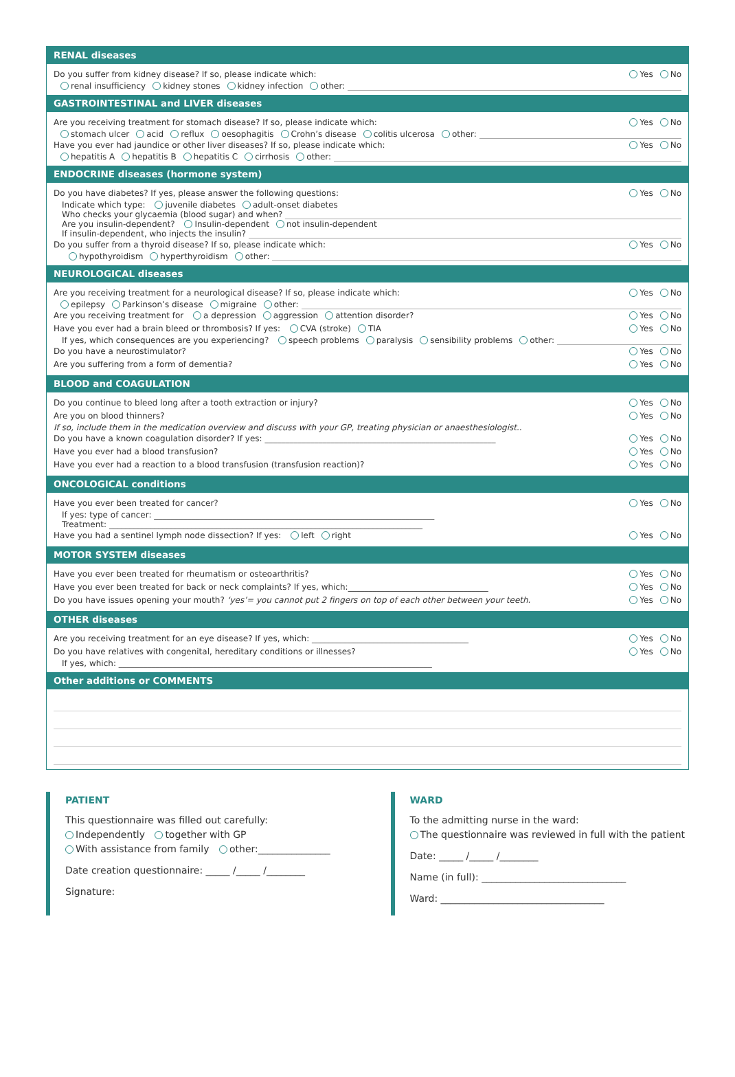RENAL diseases
Do you suffer from kidney disease? If so, please indicate which: Yes No
renal insufficiency kidney stones kidney infection other:
GASTROINTESTINAL and LIVER diseases
Are you receiving treatment for stomach disease? If so, please indicate which: Yes No
stomach ulcer acid reflux oesophagitis Crohn’s disease colitis ulcerosa other:
Have you ever had jaundice or other liver diseases? If so, please indicate which: Yes No
hepatitis A hepatitis B hepatitis C cirrhosis other:
ENDOCRINE diseases (hormone system)
Do you have diabetes? If yes, please answer the following questions: Yes No
Indicate which type: juvenile diabetes adult-onset diabetes
Who checks your glycaemia (blood sugar) and when?
Are you insulin-dependent? Insulin-dependent not insulin-dependent
If insulin-dependent, who injects the insulin?
Do you suffer from a thyroid disease? If so, please indicate which: Yes No
hypothyroidism hyperthyroidism other:
NEUROLOGICAL diseases
Are you receiving treatment for a neurological disease? If so, please indicate which: Yes No
epilepsy Parkinson’s disease migraine other:
Are you receiving treatment for a depression aggression attention disorder? Yes No
Have you ever had a brain bleed or thrombosis? If yes: CVA (stroke) TIA Yes No
If yes, which consequences are you experiencing? speech problems paralysis sensibility problems other:
Do you have a neurostimulator? Yes No
Are you suffering from a form of dementia? Yes No
BLOOD and COAGULATION
Do you continue to bleed long after a tooth extraction or injury? Yes No
Are you on blood thinners? Yes No
If so, include them in the medication overview and discuss with your GP, treating physician or anaesthesiologist..
Do you have a known coagulation disorder? If yes: ________________________________________________________ Yes No
Have you ever had a blood transfusion? Yes No
Have you ever had a reaction to a blood transfusion (transfusion reaction)? Yes No
ONCOLOGICAL conditions
Have you ever been treated for cancer? Yes No
If yes: type of cancer: ____________________________________________________________________
Treatment: ____________________________________________________________________________
Have you had a sentinel lymph node dissection? If yes: left right Yes No
MOTOR SYSTEM diseases
Have you ever been treated for rheumatism or osteoarthritis? Yes No
Have you ever been treated for back or neck complaints? If yes, which:__________________________________ Yes No
Do you have issues opening your mouth? ‘yes’= you cannot put 2 fingers on top of each other between your teeth. Yes No
OTHER diseases
Are you receiving treatment for an eye disease? If yes, which: ______________________________________ Yes No
Do you have relatives with congenital, hereditary conditions or illnesses? Yes No
If yes, which: ____________________________________________________________________________
Other additions or COMMENTS
PATIENT
This questionnaire was filled out carefully:
Independently together with GP
With assistance from family other:_______________
Date creation questionnaire: _____ /_____ /________
Signature:
WARD
To the admitting nurse in the ward:
The questionnaire was reviewed in full with the patient
Date: _____ /_____ /________
Name (in full): ______________________________
Ward: __________________________________